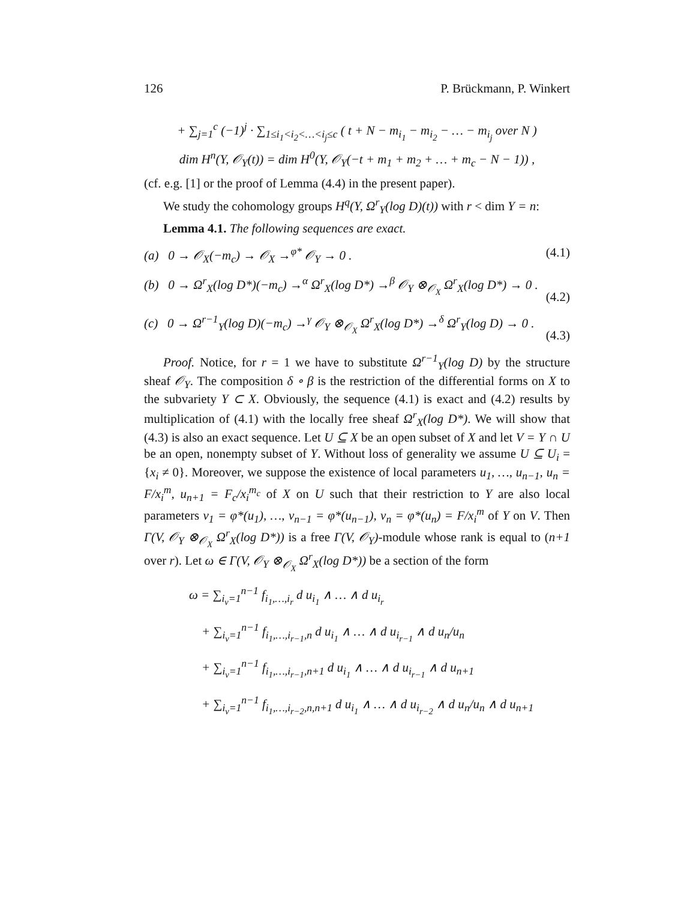126 P. Brückmann, P. Winkert
+ ∑<sub>j=1</sub><sup>c</sup> (−1)<sup>j</sup> · ∑<sub>1≤i<sub>1</sub><i<sub>2</sub><…<i<sub>j</sub>≤c</sub> ( t + N − m<sub>i<sub>1</sub></sub> − m<sub>i<sub>2</sub></sub> − … − m<sub>i<sub>j</sub></sub> over N )
dim H<sup>n</sup>(Y, 𝒪<sub>Y</sub>(t)) = dim H<sup>0</sup>(Y, 𝒪<sub>Y</sub>(−t + m<sub>1</sub> + m<sub>2</sub> + … + m<sub>c</sub> − N − 1)) ,
(cf. e.g. [1] or the proof of Lemma (4.4) in the present paper).
We study the cohomology groups H<sup>q</sup>(Y, Ω<sup>r</sup><sub>Y</sub>(log D)(t)) with r < dim Y = n:
Lemma 4.1. The following sequences are exact.
(a) 0 → 𝒪<sub>X</sub>(−m<sub>c</sub>) → 𝒪<sub>X</sub> →<sup>φ*</sup> 𝒪<sub>Y</sub> → 0 . (4.1)
(b) 0 → Ω<sup>r</sup><sub>X</sub>(log D*)(−m<sub>c</sub>) →<sup>α</sup> Ω<sup>r</sup><sub>X</sub>(log D*) →<sup>β</sup> 𝒪<sub>Y</sub> ⊗<sub>𝒪<sub>X</sub></sub> Ω<sup>r</sup><sub>X</sub>(log D*) → 0 .
(4.2)
(c) 0 → Ω<sup>r−1</sup><sub>Y</sub>(log D)(−m<sub>c</sub>) →<sup>γ</sup> 𝒪<sub>Y</sub> ⊗<sub>𝒪<sub>X</sub></sub> Ω<sup>r</sup><sub>X</sub>(log D*) →<sup>δ</sup> Ω<sup>r</sup><sub>Y</sub>(log D) → 0 .
(4.3)
Proof. Notice, for r = 1 we have to substitute Ω<sup>r−1</sup><sub>Y</sub>(log D) by the structure sheaf 𝒪<sub>Y</sub>. The composition δ ∘ β is the restriction of the differential forms on X to the subvariety Y ⊂ X. Obviously, the sequence (4.1) is exact and (4.2) results by multiplication of (4.1) with the locally free sheaf Ω<sup>r</sup><sub>X</sub>(log D*). We will show that (4.3) is also an exact sequence. Let U ⊆ X be an open subset of X and let V = Y ∩ U be an open, nonempty subset of Y. Without loss of generality we assume U ⊆ U<sub>i</sub> = {x<sub>i</sub> ≠ 0}. Moreover, we suppose the existence of local parameters u<sub>1</sub>, …, u<sub>n−1</sub>, u<sub>n</sub> = F/x<sub>i</sub><sup>m</sup>, u<sub>n+1</sub> = F<sub>c</sub>/x<sub>i</sub><sup>m<sub>c</sub></sup> of X on U such that their restriction to Y are also local parameters v<sub>1</sub> = φ*(u<sub>1</sub>), …, v<sub>n−1</sub> = φ*(u<sub>n−1</sub>), v<sub>n</sub> = φ*(u<sub>n</sub>) = F/x<sub>i</sub><sup>m</sup> of Y on V. Then Γ(V, 𝒪<sub>Y</sub> ⊗<sub>𝒪<sub>X</sub></sub> Ω<sup>r</sup><sub>X</sub>(log D*)) is a free Γ(V, 𝒪<sub>Y</sub>)-module whose rank is equal to (n+1 over r). Let ω ∈ Γ(V, 𝒪<sub>Y</sub> ⊗<sub>𝒪<sub>X</sub></sub> Ω<sup>r</sup><sub>X</sub>(log D*)) be a section of the form
ω = ∑<sub>i<sub>ν</sub>=1</sub><sup>n−1</sup> f<sub>i<sub>1</sub>,…,i<sub>r</sub></sub> d u<sub>i<sub>1</sub></sub> ∧ … ∧ d u<sub>i<sub>r</sub></sub>
+ ∑<sub>i<sub>ν</sub>=1</sub><sup>n−1</sup> f<sub>i<sub>1</sub>,…,i<sub>r−1</sub>,n</sub> d u<sub>i<sub>1</sub></sub> ∧ … ∧ d u<sub>i<sub>r−1</sub></sub> ∧ d u<sub>n</sub>/u<sub>n</sub>
+ ∑<sub>i<sub>ν</sub>=1</sub><sup>n−1</sup> f<sub>i<sub>1</sub>,…,i<sub>r−1</sub>,n+1</sub> d u<sub>i<sub>1</sub></sub> ∧ … ∧ d u<sub>i<sub>r−1</sub></sub> ∧ d u<sub>n+1</sub>
+ ∑<sub>i<sub>ν</sub>=1</sub><sup>n−1</sup> f<sub>i<sub>1</sub>,…,i<sub>r−2</sub>,n,n+1</sub> d u<sub>i<sub>1</sub></sub> ∧ … ∧ d u<sub>i<sub>r−2</sub></sub> ∧ d u<sub>n</sub>/u<sub>n</sub> ∧ d u<sub>n+1</sub>